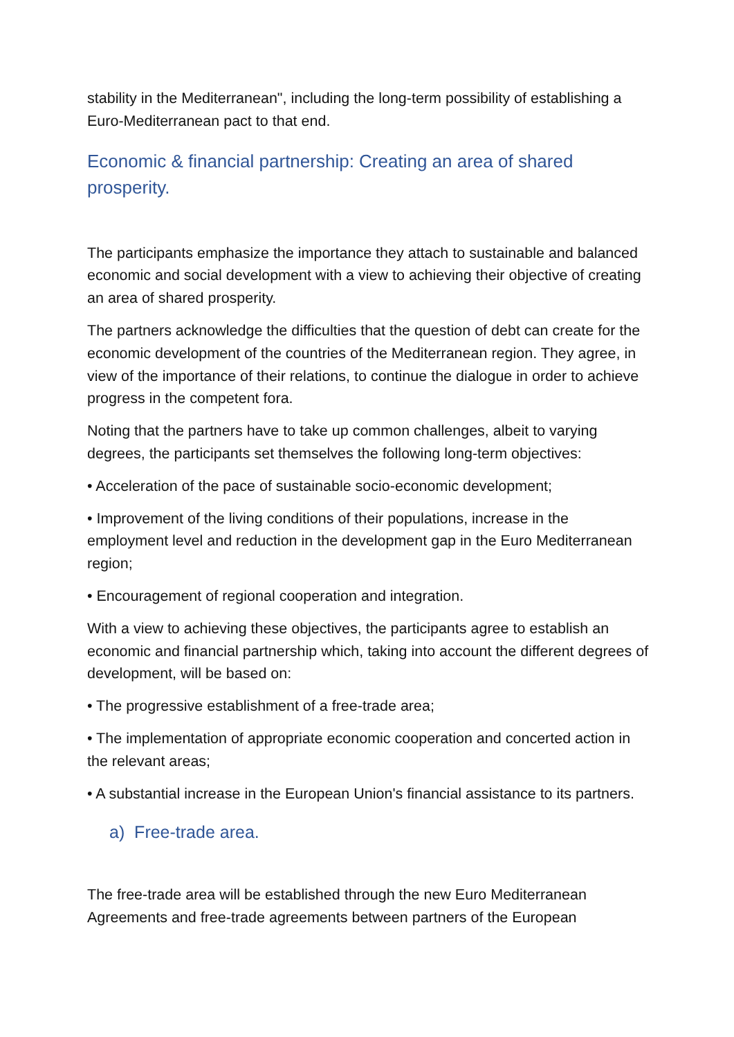stability in the Mediterranean", including the long-term possibility of establishing a Euro-Mediterranean pact to that end.
Economic & financial partnership: Creating an area of shared prosperity.
The participants emphasize the importance they attach to sustainable and balanced economic and social development with a view to achieving their objective of creating an area of shared prosperity.
The partners acknowledge the difficulties that the question of debt can create for the economic development of the countries of the Mediterranean region. They agree, in view of the importance of their relations, to continue the dialogue in order to achieve progress in the competent fora.
Noting that the partners have to take up common challenges, albeit to varying degrees, the participants set themselves the following long-term objectives:
• Acceleration of the pace of sustainable socio-economic development;
• Improvement of the living conditions of their populations, increase in the employment level and reduction in the development gap in the Euro Mediterranean region;
• Encouragement of regional cooperation and integration.
With a view to achieving these objectives, the participants agree to establish an economic and financial partnership which, taking into account the different degrees of development, will be based on:
• The progressive establishment of a free-trade area;
• The implementation of appropriate economic cooperation and concerted action in the relevant areas;
• A substantial increase in the European Union's financial assistance to its partners.
a) Free-trade area.
The free-trade area will be established through the new Euro Mediterranean Agreements and free-trade agreements between partners of the European